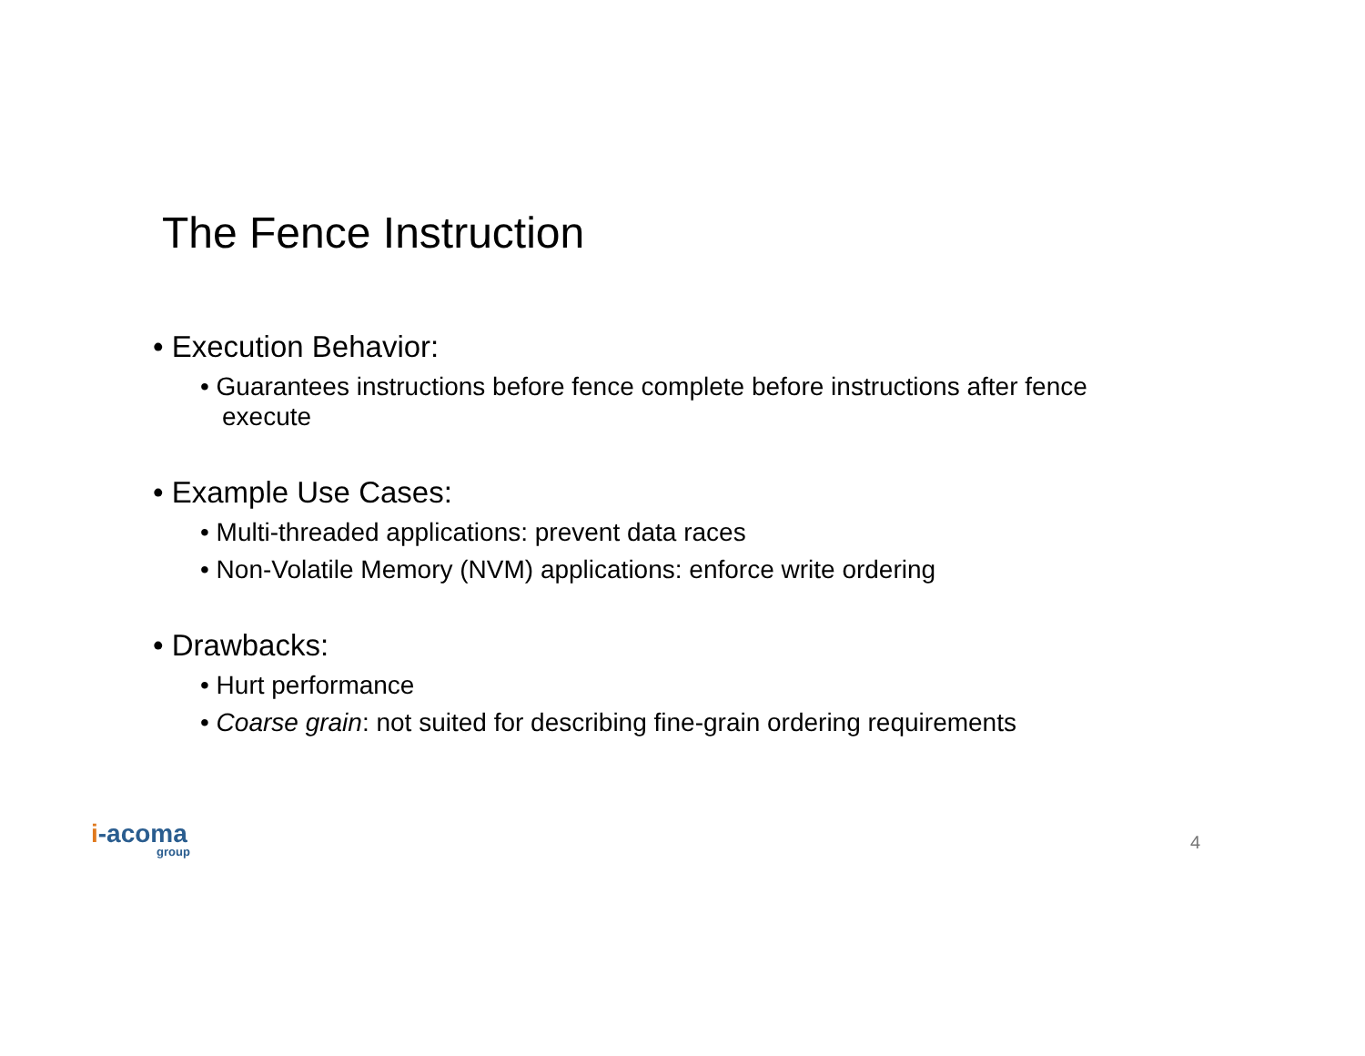The Fence Instruction
• Execution Behavior:
• Guarantees instructions before fence complete before instructions after fence execute
• Example Use Cases:
• Multi-threaded applications: prevent data races
• Non-Volatile Memory (NVM) applications: enforce write ordering
• Drawbacks:
• Hurt performance
• Coarse grain: not suited for describing fine-grain ordering requirements
i-acoma
group
4